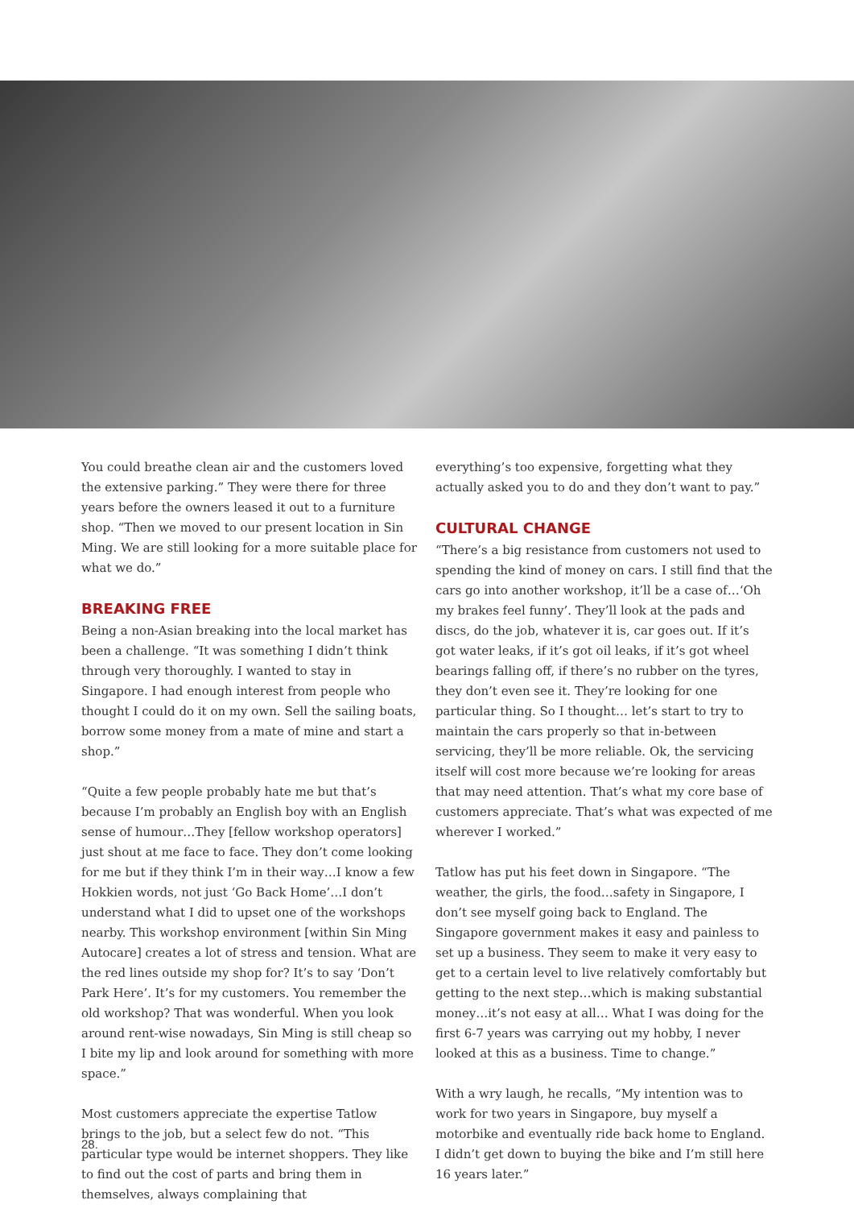You could breathe clean air and the customers loved the extensive parking.” They were there for three years before the owners leased it out to a furniture shop. “Then we moved to our present location in Sin Ming. We are still looking for a more suitable place for what we do.”
BREAKING FREE
Being a non-Asian breaking into the local market has been a challenge. “It was something I didn’t think through very thoroughly. I wanted to stay in Singapore. I had enough interest from people who thought I could do it on my own. Sell the sailing boats, borrow some money from a mate of mine and start a shop.”
“Quite a few people probably hate me but that’s because I’m probably an English boy with an English sense of humour…They [fellow workshop operators] just shout at me face to face. They don’t come looking for me but if they think I’m in their way…I know a few Hokkien words, not just ‘Go Back Home’…I don’t understand what I did to upset one of the workshops nearby. This workshop environment [within Sin Ming Autocare] creates a lot of stress and tension. What are the red lines outside my shop for? It’s to say ‘Don’t Park Here’. It’s for my customers. You remember the old workshop? That was wonderful. When you look around rent-wise nowadays, Sin Ming is still cheap so I bite my lip and look around for something with more space.”
Most customers appreciate the expertise Tatlow brings to the job, but a select few do not. “This particular type would be internet shoppers. They like to find out the cost of parts and bring them in themselves, always complaining that
everything’s too expensive, forgetting what they actually asked you to do and they don’t want to pay.”
CULTURAL CHANGE
“There’s a big resistance from customers not used to spending the kind of money on cars. I still find that the cars go into another workshop, it’ll be a case of…‘Oh my brakes feel funny’. They’ll look at the pads and discs, do the job, whatever it is, car goes out. If it’s got water leaks, if it’s got oil leaks, if it’s got wheel bearings falling off, if there’s no rubber on the tyres, they don’t even see it. They’re looking for one particular thing. So I thought… let’s start to try to maintain the cars properly so that in-between servicing, they’ll be more reliable. Ok, the servicing itself will cost more because we’re looking for areas that may need attention. That’s what my core base of customers appreciate. That’s what was expected of me wherever I worked.”
Tatlow has put his feet down in Singapore. “The weather, the girls, the food…safety in Singapore, I don’t see myself going back to England. The Singapore government makes it easy and painless to set up a business. They seem to make it very easy to get to a certain level to live relatively comfortably but getting to the next step…which is making substantial money…it’s not easy at all… What I was doing for the first 6-7 years was carrying out my hobby, I never looked at this as a business. Time to change.”
With a wry laugh, he recalls, “My intention was to work for two years in Singapore, buy myself a motorbike and eventually ride back home to England. I didn’t get down to buying the bike and I’m still here 16 years later.”
28.